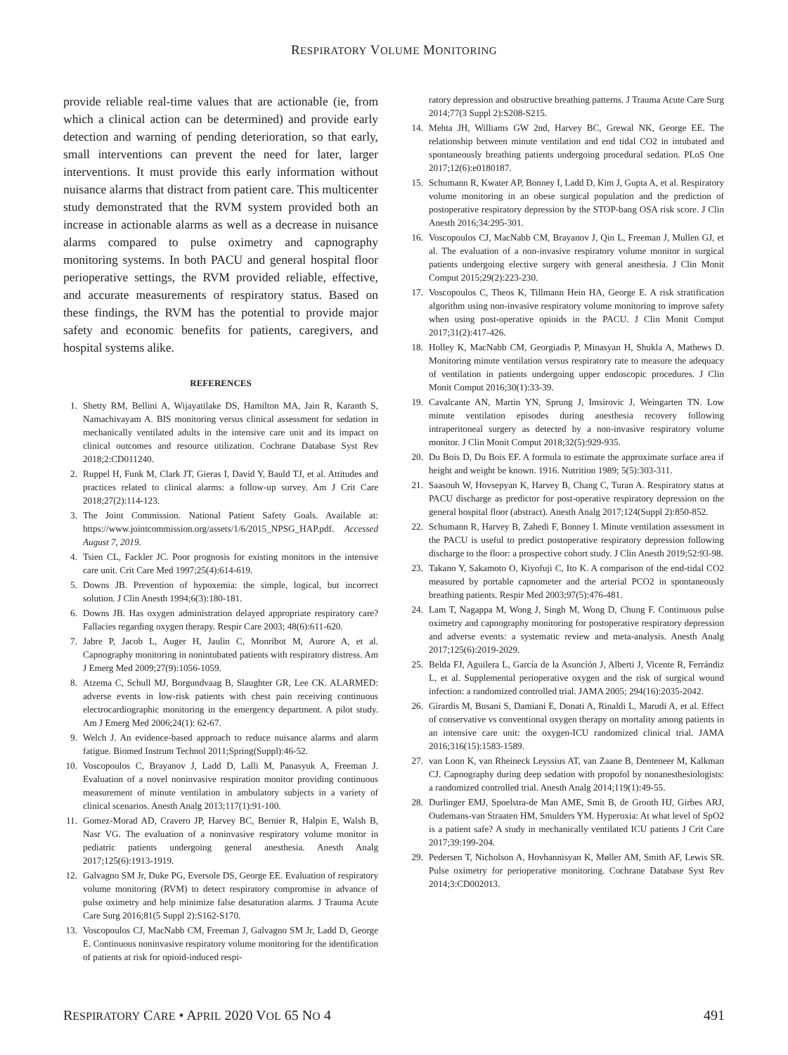RESPIRATORY VOLUME MONITORING
provide reliable real-time values that are actionable (ie, from which a clinical action can be determined) and provide early detection and warning of pending deterioration, so that early, small interventions can prevent the need for later, larger interventions. It must provide this early information without nuisance alarms that distract from patient care. This multicenter study demonstrated that the RVM system provided both an increase in actionable alarms as well as a decrease in nuisance alarms compared to pulse oximetry and capnography monitoring systems. In both PACU and general hospital floor perioperative settings, the RVM provided reliable, effective, and accurate measurements of respiratory status. Based on these findings, the RVM has the potential to provide major safety and economic benefits for patients, caregivers, and hospital systems alike.
REFERENCES
1. Shetty RM, Bellini A, Wijayatilake DS, Hamilton MA, Jain R, Karanth S, Namachivayam A. BIS monitoring versus clinical assessment for sedation in mechanically ventilated adults in the intensive care unit and its impact on clinical outcomes and resource utilization. Cochrane Database Syst Rev 2018;2:CD011240.
2. Ruppel H, Funk M, Clark JT, Gieras I, David Y, Bauld TJ, et al. Attitudes and practices related to clinical alarms: a follow-up survey. Am J Crit Care 2018;27(2):114-123.
3. The Joint Commission. National Patient Safety Goals. Available at: https://www.jointcommission.org/assets/1/6/2015_NPSG_HAP.pdf. Accessed August 7, 2019.
4. Tsien CL, Fackler JC. Poor prognosis for existing monitors in the intensive care unit. Crit Care Med 1997;25(4):614-619.
5. Downs JB. Prevention of hypoxemia: the simple, logical, but incorrect solution. J Clin Anesth 1994;6(3):180-181.
6. Downs JB. Has oxygen administration delayed appropriate respiratory care? Fallacies regarding oxygen therapy. Respir Care 2003; 48(6):611-620.
7. Jabre P, Jacob L, Auger H, Jaulin C, Monribot M, Aurore A, et al. Capnography monitoring in nonintubated patients with respiratory distress. Am J Emerg Med 2009;27(9):1056-1059.
8. Atzema C, Schull MJ, Borgundvaag B, Slaughter GR, Lee CK. ALARMED: adverse events in low-risk patients with chest pain receiving continuous electrocardiographic monitoring in the emergency department. A pilot study. Am J Emerg Med 2006;24(1): 62-67.
9. Welch J. An evidence-based approach to reduce nuisance alarms and alarm fatigue. Biomed Instrum Technol 2011;Spring(Suppl):46-52.
10. Voscopoulos C, Brayanov J, Ladd D, Lalli M, Panasyuk A, Freeman J. Evaluation of a novel noninvasive respiration monitor providing continuous measurement of minute ventilation in ambulatory subjects in a variety of clinical scenarios. Anesth Analg 2013;117(1):91-100.
11. Gomez-Morad AD, Cravero JP, Harvey BC, Bernier R, Halpin E, Walsh B, Nasr VG. The evaluation of a noninvasive respiratory volume monitor in pediatric patients undergoing general anesthesia. Anesth Analg 2017;125(6):1913-1919.
12. Galvagno SM Jr, Duke PG, Eversole DS, George EE. Evaluation of respiratory volume monitoring (RVM) to detect respiratory compromise in advance of pulse oximetry and help minimize false desaturation alarms. J Trauma Acute Care Surg 2016;81(5 Suppl 2):S162-S170.
13. Voscopoulos CJ, MacNabb CM, Freeman J, Galvagno SM Jr, Ladd D, George E. Continuous noninvasive respiratory volume monitoring for the identification of patients at risk for opioid-induced respi-
ratory depression and obstructive breathing patterns. J Trauma Acute Care Surg 2014;77(3 Suppl 2):S208-S215.
14. Mehta JH, Williams GW 2nd, Harvey BC, Grewal NK, George EE. The relationship between minute ventilation and end tidal CO2 in intubated and spontaneously breathing patients undergoing procedural sedation. PLoS One 2017;12(6):e0180187.
15. Schumann R, Kwater AP, Bonney I, Ladd D, Kim J, Gupta A, et al. Respiratory volume monitoring in an obese surgical population and the prediction of postoperative respiratory depression by the STOP-bang OSA risk score. J Clin Anesth 2016;34:295-301.
16. Voscopoulos CJ, MacNabb CM, Brayanov J, Qin L, Freeman J, Mullen GJ, et al. The evaluation of a non-invasive respiratory volume monitor in surgical patients undergoing elective surgery with general anesthesia. J Clin Monit Comput 2015;29(2):223-230.
17. Voscopoulos C, Theos K, Tillmann Hein HA, George E. A risk stratification algorithm using non-invasive respiratory volume monitoring to improve safety when using post-operative opioids in the PACU. J Clin Monit Comput 2017;31(2):417-426.
18. Holley K, MacNabb CM, Georgiadis P, Minasyan H, Shukla A, Mathews D. Monitoring minute ventilation versus respiratory rate to measure the adequacy of ventilation in patients undergoing upper endoscopic procedures. J Clin Monit Comput 2016;30(1):33-39.
19. Cavalcante AN, Martin YN, Sprung J, Imsirovic J, Weingarten TN. Low minute ventilation episodes during anesthesia recovery following intraperitoneal surgery as detected by a non-invasive respiratory volume monitor. J Clin Monit Comput 2018;32(5):929-935.
20. Du Bois D, Du Bois EF. A formula to estimate the approximate surface area if height and weight be known. 1916. Nutrition 1989; 5(5):303-311.
21. Saasouh W, Hovsepyan K, Harvey B, Chang C, Turan A. Respiratory status at PACU discharge as predictor for post-operative respiratory depression on the general hospital floor (abstract). Anesth Analg 2017;124(Suppl 2):850-852.
22. Schumann R, Harvey B, Zahedi F, Bonney I. Minute ventilation assessment in the PACU is useful to predict postoperative respiratory depression following discharge to the floor: a prospective cohort study. J Clin Anesth 2019;52:93-98.
23. Takano Y, Sakamoto O, Kiyofuji C, Ito K. A comparison of the end-tidal CO2 measured by portable capnometer and the arterial PCO2 in spontaneously breathing patients. Respir Med 2003;97(5):476-481.
24. Lam T, Nagappa M, Wong J, Singh M, Wong D, Chung F. Continuous pulse oximetry and capnography monitoring for postoperative respiratory depression and adverse events: a systematic review and meta-analysis. Anesth Analg 2017;125(6):2019-2029.
25. Belda FJ, Aguilera L, García de la Asunción J, Alberti J, Vicente R, Ferrándiz L, et al. Supplemental perioperative oxygen and the risk of surgical wound infection: a randomized controlled trial. JAMA 2005; 294(16):2035-2042.
26. Girardis M, Busani S, Damiani E, Donati A, Rinaldi L, Marudi A, et al. Effect of conservative vs conventional oxygen therapy on mortality among patients in an intensive care unit: the oxygen-ICU randomized clinical trial. JAMA 2016;316(15):1583-1589.
27. van Loon K, van Rheineck Leyssius AT, van Zaane B, Denteneer M, Kalkman CJ. Capnography during deep sedation with propofol by nonanesthesiologists: a randomized controlled trial. Anesth Analg 2014;119(1):49-55.
28. Durlinger EMJ, Spoelstra-de Man AME, Smit B, de Grooth HJ, Girbes ARJ, Oudemans-van Straaten HM, Smulders YM. Hyperoxia: At what level of SpO2 is a patient safe? A study in mechanically ventilated ICU patients J Crit Care 2017;39:199-204.
29. Pedersen T, Nicholson A, Hovhannisyan K, Møller AM, Smith AF, Lewis SR. Pulse oximetry for perioperative monitoring. Cochrane Database Syst Rev 2014;3:CD002013.
RESPIRATORY CARE • APRIL 2020 VOL 65 NO 4 491